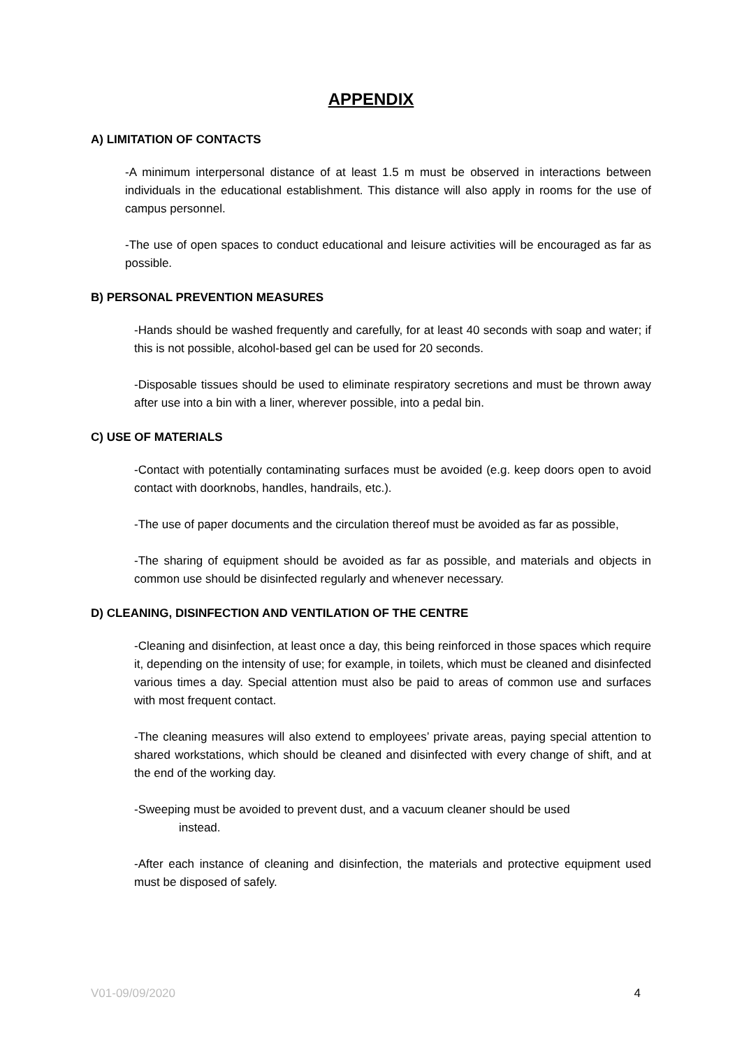APPENDIX
A) LIMITATION OF CONTACTS
-A minimum interpersonal distance of at least 1.5 m must be observed in interactions between individuals in the educational establishment. This distance will also apply in rooms for the use of campus personnel.
-The use of open spaces to conduct educational and leisure activities will be encouraged as far as possible.
B) PERSONAL PREVENTION MEASURES
-Hands should be washed frequently and carefully, for at least 40 seconds with soap and water; if this is not possible, alcohol-based gel can be used for 20 seconds.
-Disposable tissues should be used to eliminate respiratory secretions and must be thrown away after use into a bin with a liner, wherever possible, into a pedal bin.
C) USE OF MATERIALS
-Contact with potentially contaminating surfaces must be avoided (e.g. keep doors open to avoid contact with doorknobs, handles, handrails, etc.).
-The use of paper documents and the circulation thereof must be avoided as far as possible,
-The sharing of equipment should be avoided as far as possible, and materials and objects in common use should be disinfected regularly and whenever necessary.
D) CLEANING, DISINFECTION AND VENTILATION OF THE CENTRE
-Cleaning and disinfection, at least once a day, this being reinforced in those spaces which require it, depending on the intensity of use; for example, in toilets, which must be cleaned and disinfected various times a day. Special attention must also be paid to areas of common use and surfaces with most frequent contact.
-The cleaning measures will also extend to employees’ private areas, paying special attention to shared workstations, which should be cleaned and disinfected with every change of shift, and at the end of the working day.
-Sweeping must be avoided to prevent dust, and a vacuum cleaner should be used
instead.
-After each instance of cleaning and disinfection, the materials and protective equipment used must be disposed of safely.
V01-09/09/2020 4